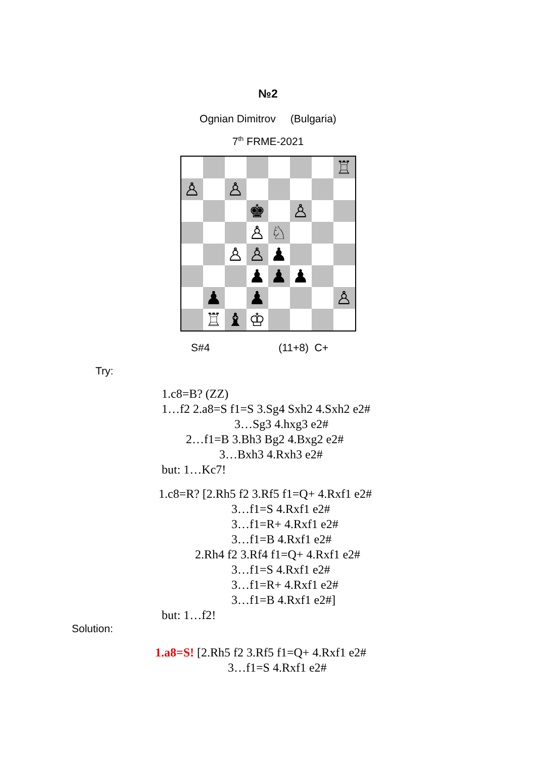№2
Ognian Dimitrov (Bulgaria)
7<sup>th</sup> FRME-2021
♖
♙
♙
♚
♙
♙
♘
♙
♙
♟
♟
♟
♟
♟
♟
♙
♖
♝
♔
S#4 (11+8) C+
Try:
1.c8=B? (ZZ) 1…f2 2.a8=S f1=S 3.Sg4 Sxh2 4.Sxh2 e2# 3…Sg3 4.hxg3 e2# 2…f1=B 3.Bh3 Bg2 4.Bxg2 e2# 3…Bxh3 4.Rxh3 e2# but: 1…Kc7!
1.c8=R? [2.Rh5 f2 3.Rf5 f1=Q+ 4.Rxf1 e2# 3…f1=S 4.Rxf1 e2# 3…f1=R+ 4.Rxf1 e2# 3…f1=B 4.Rxf1 e2# 2.Rh4 f2 3.Rf4 f1=Q+ 4.Rxf1 e2# 3…f1=S 4.Rxf1 e2# 3…f1=R+ 4.Rxf1 e2# 3…f1=B 4.Rxf1 e2#]
but: 1…f2!
Solution:
1.a8=S! [2.Rh5 f2 3.Rf5 f1=Q+ 4.Rxf1 e2# 3…f1=S 4.Rxf1 e2#